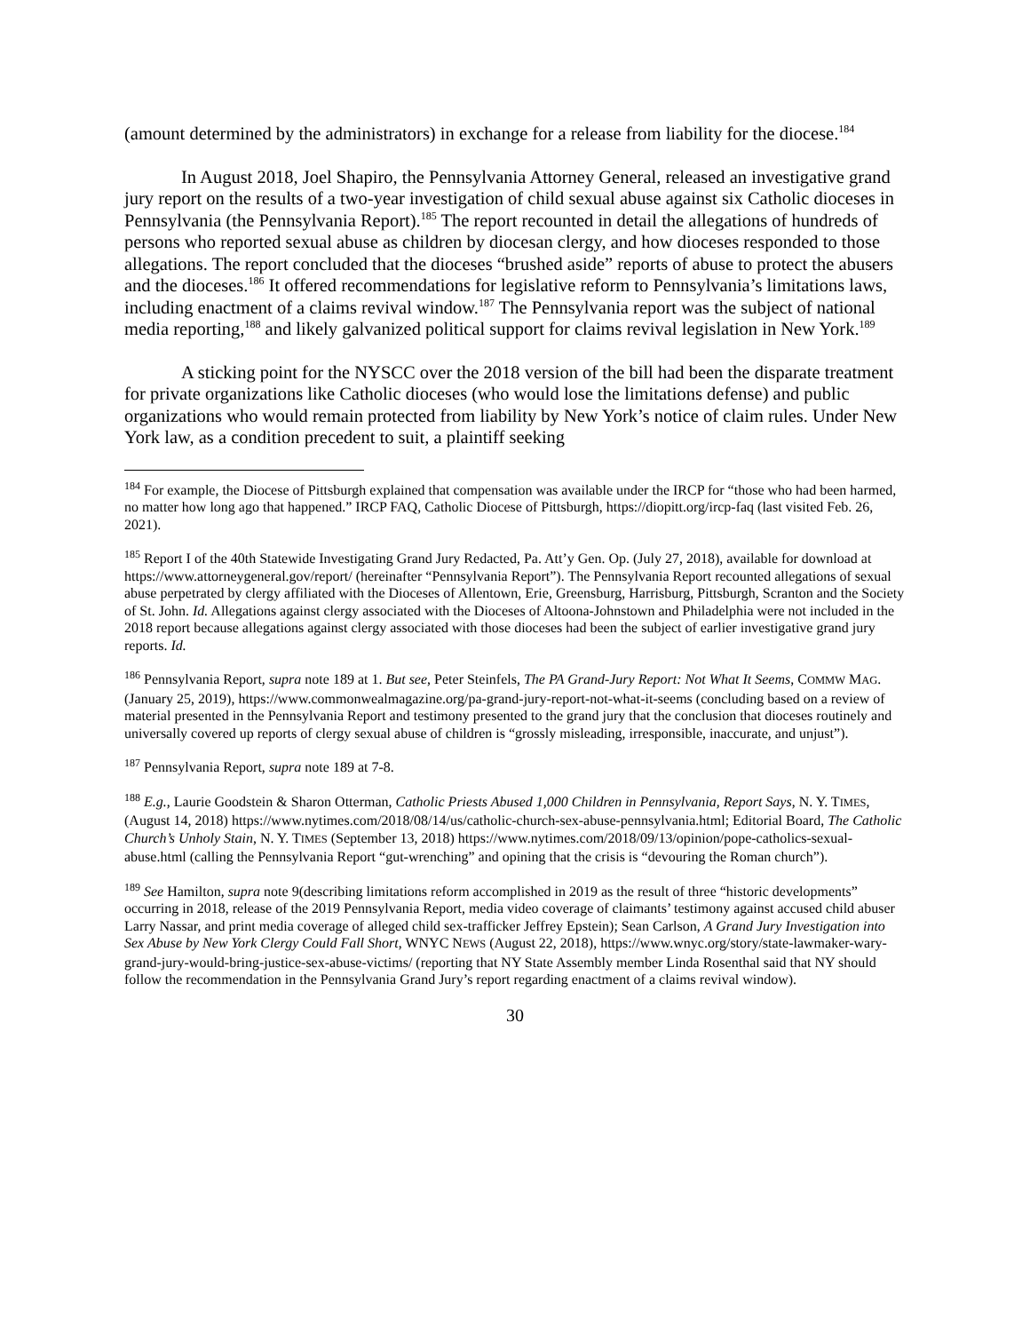(amount determined by the administrators) in exchange for a release from liability for the diocese.<sup>184</sup>
In August 2018, Joel Shapiro, the Pennsylvania Attorney General, released an investigative grand jury report on the results of a two-year investigation of child sexual abuse against six Catholic dioceses in Pennsylvania (the Pennsylvania Report).<sup>185</sup> The report recounted in detail the allegations of hundreds of persons who reported sexual abuse as children by diocesan clergy, and how dioceses responded to those allegations. The report concluded that the dioceses “brushed aside” reports of abuse to protect the abusers and the dioceses.<sup>186</sup> It offered recommendations for legislative reform to Pennsylvania’s limitations laws, including enactment of a claims revival window.<sup>187</sup> The Pennsylvania report was the subject of national media reporting,<sup>188</sup> and likely galvanized political support for claims revival legislation in New York.<sup>189</sup>
A sticking point for the NYSCC over the 2018 version of the bill had been the disparate treatment for private organizations like Catholic dioceses (who would lose the limitations defense) and public organizations who would remain protected from liability by New York’s notice of claim rules. Under New York law, as a condition precedent to suit, a plaintiff seeking
<sup>184</sup> For example, the Diocese of Pittsburgh explained that compensation was available under the IRCP for “those who had been harmed, no matter how long ago that happened.” IRCP FAQ, Catholic Diocese of Pittsburgh, https://diopitt.org/ircp-faq (last visited Feb. 26, 2021).
<sup>185</sup> Report I of the 40th Statewide Investigating Grand Jury Redacted, Pa. Att’y Gen. Op. (July 27, 2018), available for download at https://www.attorneygeneral.gov/report/ (hereinafter “Pennsylvania Report”). The Pennsylvania Report recounted allegations of sexual abuse perpetrated by clergy affiliated with the Dioceses of Allentown, Erie, Greensburg, Harrisburg, Pittsburgh, Scranton and the Society of St. John. Id. Allegations against clergy associated with the Dioceses of Altoona-Johnstown and Philadelphia were not included in the 2018 report because allegations against clergy associated with those dioceses had been the subject of earlier investigative grand jury reports. Id.
<sup>186</sup> Pennsylvania Report, supra note 189 at 1. But see, Peter Steinfels, The PA Grand-Jury Report: Not What It Seems, COMMW MAG. (January 25, 2019), https://www.commonwealmagazine.org/pa-grand-jury-report-not-what-it-seems (concluding based on a review of material presented in the Pennsylvania Report and testimony presented to the grand jury that the conclusion that dioceses routinely and universally covered up reports of clergy sexual abuse of children is “grossly misleading, irresponsible, inaccurate, and unjust”).
<sup>187</sup> Pennsylvania Report, supra note 189 at 7-8.
<sup>188</sup> E.g., Laurie Goodstein & Sharon Otterman, Catholic Priests Abused 1,000 Children in Pennsylvania, Report Says, N. Y. TIMES, (August 14, 2018) https://www.nytimes.com/2018/08/14/us/catholic-church-sex-abuse-pennsylvania.html; Editorial Board, The Catholic Church’s Unholy Stain, N. Y. TIMES (September 13, 2018) https://www.nytimes.com/2018/09/13/opinion/pope-catholics-sexual-abuse.html (calling the Pennsylvania Report “gut-wrenching” and opining that the crisis is “devouring the Roman church”).
<sup>189</sup> See Hamilton, supra note 9(describing limitations reform accomplished in 2019 as the result of three “historic developments” occurring in 2018, release of the 2019 Pennsylvania Report, media video coverage of claimants’ testimony against accused child abuser Larry Nassar, and print media coverage of alleged child sex-trafficker Jeffrey Epstein); Sean Carlson, A Grand Jury Investigation into Sex Abuse by New York Clergy Could Fall Short, WNYC NEWS (August 22, 2018), https://www.wnyc.org/story/state-lawmaker-wary-grand-jury-would-bring-justice-sex-abuse-victims/ (reporting that NY State Assembly member Linda Rosenthal said that NY should follow the recommendation in the Pennsylvania Grand Jury’s report regarding enactment of a claims revival window).
30